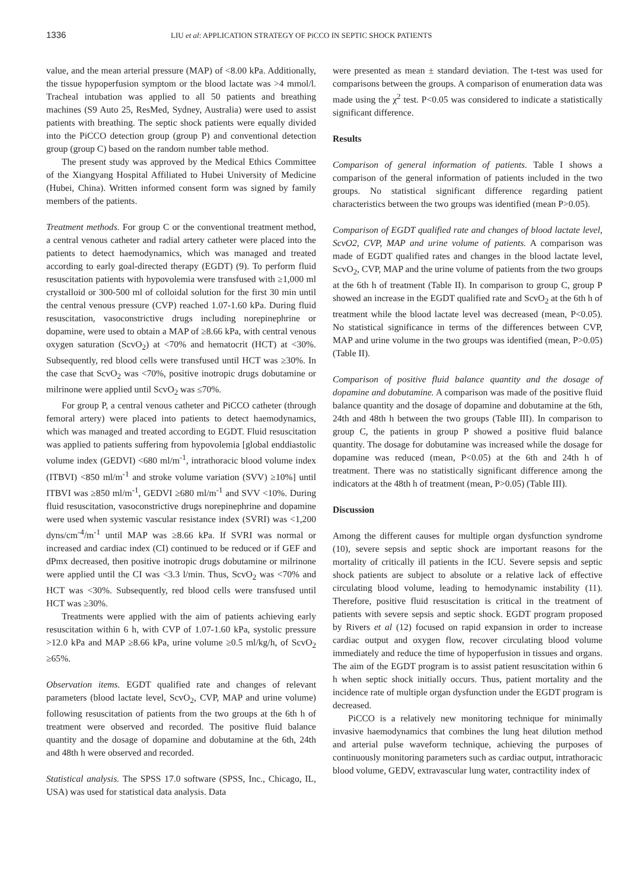1336 LIU et al: APPLICATION STRATEGY OF PiCCO IN SEPTIC SHOCK PATIENTS
value, and the mean arterial pressure (MAP) of <8.00 kPa. Additionally, the tissue hypoperfusion symptom or the blood lactate was >4 mmol/l. Tracheal intubation was applied to all 50 patients and breathing machines (S9 Auto 25, ResMed, Sydney, Australia) were used to assist patients with breathing. The septic shock patients were equally divided into the PiCCO detection group (group P) and conventional detection group (group C) based on the random number table method.
The present study was approved by the Medical Ethics Committee of the Xiangyang Hospital Affiliated to Hubei University of Medicine (Hubei, China). Written informed consent form was signed by family members of the patients.
Treatment methods. For group C or the conventional treatment method, a central venous catheter and radial artery catheter were placed into the patients to detect haemodynamics, which was managed and treated according to early goal-directed therapy (EGDT) (9). To perform fluid resuscitation patients with hypovolemia were transfused with ≥1,000 ml crystalloid or 300-500 ml of colloidal solution for the first 30 min until the central venous pressure (CVP) reached 1.07-1.60 kPa. During fluid resuscitation, vasoconstrictive drugs including norepinephrine or dopamine, were used to obtain a MAP of ≥8.66 kPa, with central venous oxygen saturation (ScvO<sub>2</sub>) at <70% and hematocrit (HCT) at <30%. Subsequently, red blood cells were transfused until HCT was ≥30%. In the case that ScvO<sub>2</sub> was <70%, positive inotropic drugs dobutamine or milrinone were applied until ScvO<sub>2</sub> was ≤70%.
For group P, a central venous catheter and PiCCO catheter (through femoral artery) were placed into patients to detect haemodynamics, which was managed and treated according to EGDT. Fluid resuscitation was applied to patients suffering from hypovolemia [global enddiastolic volume index (GEDVI) <680 ml/m<sup>-1</sup>, intrathoracic blood volume index (ITBVI) <850 ml/m<sup>-1</sup> and stroke volume variation (SVV) ≥10%] until ITBVI was ≥850 ml/m<sup>-1</sup>, GEDVI ≥680 ml/m<sup>-1</sup> and SVV <10%. During fluid resuscitation, vasoconstrictive drugs norepinephrine and dopamine were used when systemic vascular resistance index (SVRI) was <1,200 dyns/cm<sup>-4</sup>/m<sup>-1</sup> until MAP was ≥8.66 kPa. If SVRI was normal or increased and cardiac index (CI) continued to be reduced or if GEF and dPmx decreased, then positive inotropic drugs dobutamine or milrinone were applied until the CI was <3.3 l/min. Thus, ScvO<sub>2</sub> was <70% and HCT was <30%. Subsequently, red blood cells were transfused until HCT was ≥30%.
Treatments were applied with the aim of patients achieving early resuscitation within 6 h, with CVP of 1.07-1.60 kPa, systolic pressure >12.0 kPa and MAP ≥8.66 kPa, urine volume ≥0.5 ml/kg/h, of ScvO<sub>2</sub> ≥65%.
Observation items. EGDT qualified rate and changes of relevant parameters (blood lactate level, ScvO<sub>2</sub>, CVP, MAP and urine volume) following resuscitation of patients from the two groups at the 6th h of treatment were observed and recorded. The positive fluid balance quantity and the dosage of dopamine and dobutamine at the 6th, 24th and 48th h were observed and recorded.
Statistical analysis. The SPSS 17.0 software (SPSS, Inc., Chicago, IL, USA) was used for statistical data analysis. Data
were presented as mean ± standard deviation. The t-test was used for comparisons between the groups. A comparison of enumeration data was made using the χ<sup>2</sup> test. P<0.05 was considered to indicate a statistically significant difference.
Results
Comparison of general information of patients. Table I shows a comparison of the general information of patients included in the two groups. No statistical significant difference regarding patient characteristics between the two groups was identified (mean P>0.05).
Comparison of EGDT qualified rate and changes of blood lactate level, ScvO2, CVP, MAP and urine volume of patients. A comparison was made of EGDT qualified rates and changes in the blood lactate level, ScvO<sub>2</sub>, CVP, MAP and the urine volume of patients from the two groups at the 6th h of treatment (Table II). In comparison to group C, group P showed an increase in the EGDT qualified rate and ScvO<sub>2</sub> at the 6th h of treatment while the blood lactate level was decreased (mean, P<0.05). No statistical significance in terms of the differences between CVP, MAP and urine volume in the two groups was identified (mean, P>0.05) (Table II).
Comparison of positive fluid balance quantity and the dosage of dopamine and dobutamine. A comparison was made of the positive fluid balance quantity and the dosage of dopamine and dobutamine at the 6th, 24th and 48th h between the two groups (Table III). In comparison to group C, the patients in group P showed a positive fluid balance quantity. The dosage for dobutamine was increased while the dosage for dopamine was reduced (mean, P<0.05) at the 6th and 24th h of treatment. There was no statistically significant difference among the indicators at the 48th h of treatment (mean, P>0.05) (Table III).
Discussion
Among the different causes for multiple organ dysfunction syndrome (10), severe sepsis and septic shock are important reasons for the mortality of critically ill patients in the ICU. Severe sepsis and septic shock patients are subject to absolute or a relative lack of effective circulating blood volume, leading to hemodynamic instability (11). Therefore, positive fluid resuscitation is critical in the treatment of patients with severe sepsis and septic shock. EGDT program proposed by Rivers et al (12) focused on rapid expansion in order to increase cardiac output and oxygen flow, recover circulating blood volume immediately and reduce the time of hypoperfusion in tissues and organs. The aim of the EGDT program is to assist patient resuscitation within 6 h when septic shock initially occurs. Thus, patient mortality and the incidence rate of multiple organ dysfunction under the EGDT program is decreased.
PiCCO is a relatively new monitoring technique for minimally invasive haemodynamics that combines the lung heat dilution method and arterial pulse waveform technique, achieving the purposes of continuously monitoring parameters such as cardiac output, intrathoracic blood volume, GEDV, extravascular lung water, contractility index of